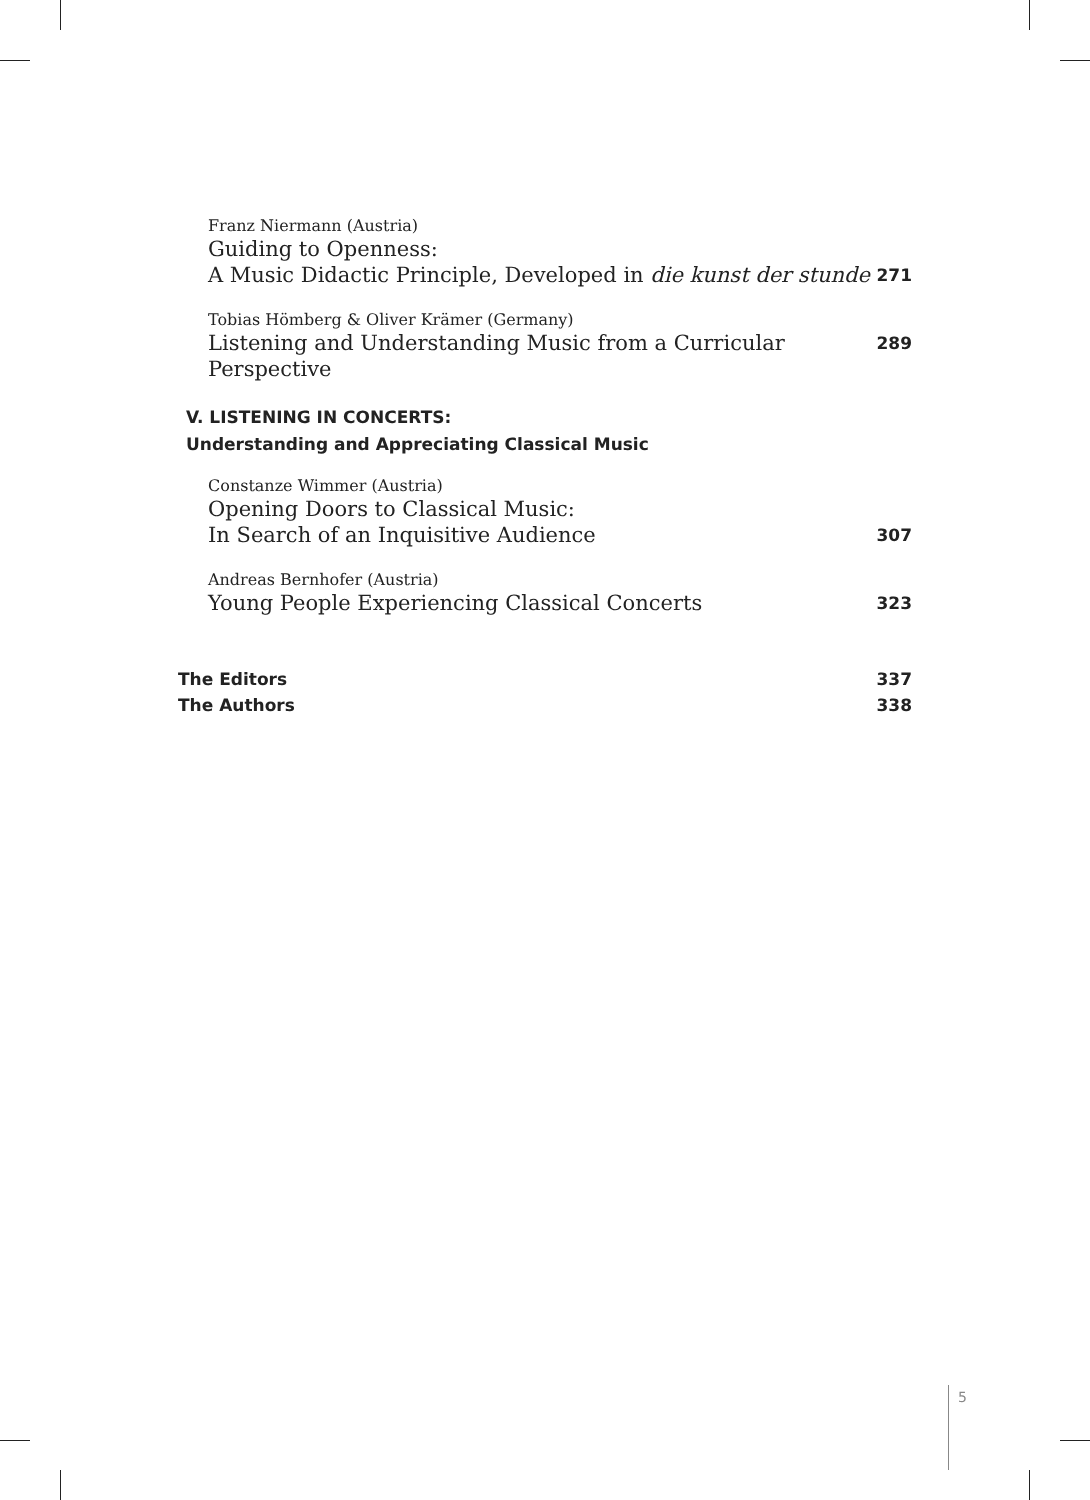Franz Niermann (Austria)
Guiding to Openness:
A Music Didactic Principle, Developed in die kunst der stunde 271
Tobias Hömberg & Oliver Krämer (Germany)
Listening and Understanding Music from a Curricular Perspective 289
V. LISTENING IN CONCERTS:
Understanding and Appreciating Classical Music
Constanze Wimmer (Austria)
Opening Doors to Classical Music:
In Search of an Inquisitive Audience 307
Andreas Bernhofer (Austria)
Young People Experiencing Classical Concerts 323
The Editors 337
The Authors 338
5